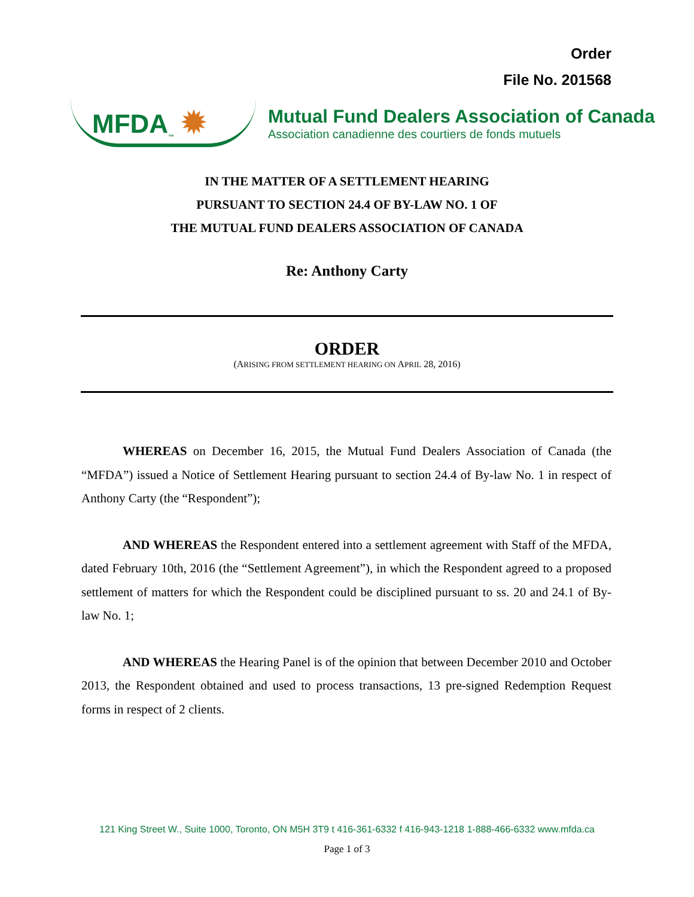Order
File No. 201568
MFDA<sub>™</sub> ✹
Mutual Fund Dealers Association of Canada
Association canadienne des courtiers de fonds mutuels
IN THE MATTER OF A SETTLEMENT HEARING
PURSUANT TO SECTION 24.4 OF BY-LAW NO. 1 OF
THE MUTUAL FUND DEALERS ASSOCIATION OF CANADA
Re: Anthony Carty
ORDER
(ARISING FROM SETTLEMENT HEARING ON APRIL 28, 2016)
WHEREAS on December 16, 2015, the Mutual Fund Dealers Association of Canada (the “MFDA”) issued a Notice of Settlement Hearing pursuant to section 24.4 of By-law No. 1 in respect of Anthony Carty (the “Respondent”);
AND WHEREAS the Respondent entered into a settlement agreement with Staff of the MFDA, dated February 10th, 2016 (the “Settlement Agreement”), in which the Respondent agreed to a proposed settlement of matters for which the Respondent could be disciplined pursuant to ss. 20 and 24.1 of By-law No. 1;
AND WHEREAS the Hearing Panel is of the opinion that between December 2010 and October 2013, the Respondent obtained and used to process transactions, 13 pre-signed Redemption Request forms in respect of 2 clients.
121 King Street W., Suite 1000, Toronto, ON M5H 3T9 t 416-361-6332 f 416-943-1218 1-888-466-6332 www.mfda.ca
Page 1 of 3